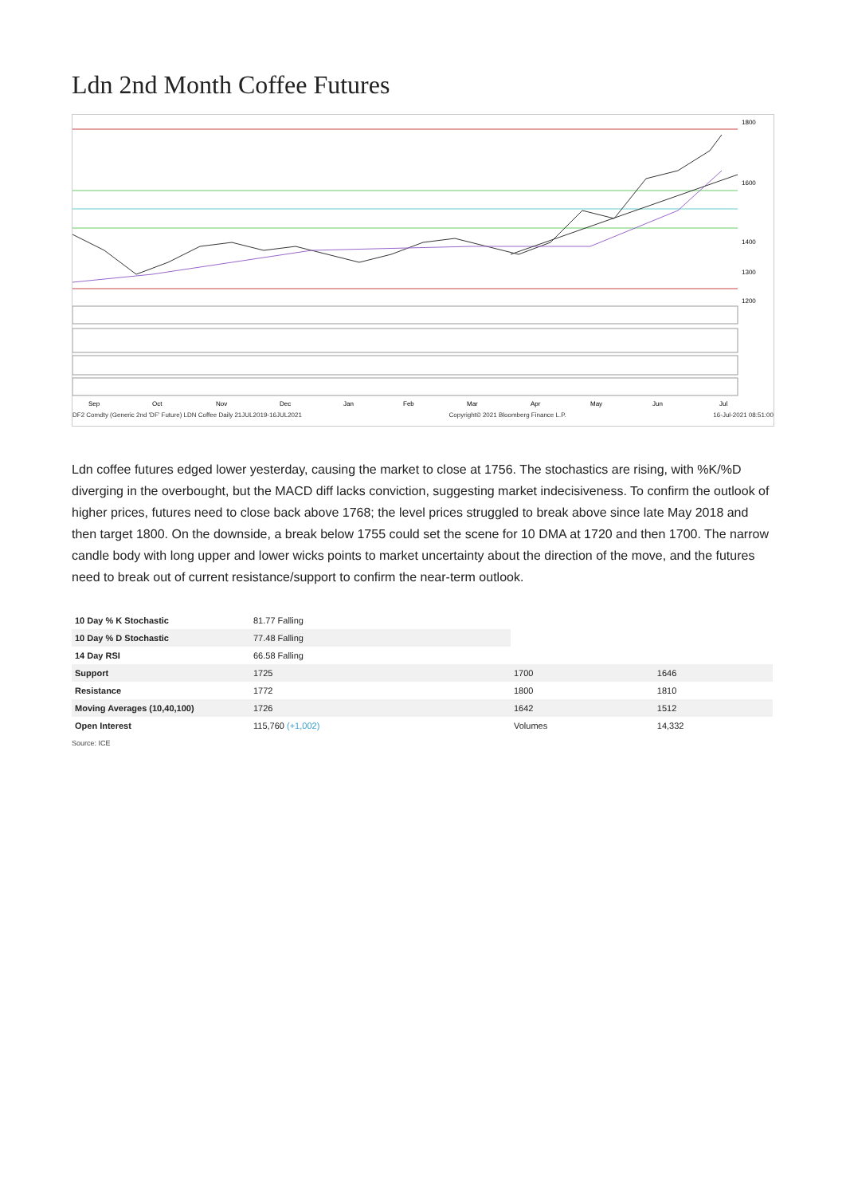Ldn 2nd Month Coffee Futures
1800
1600
1400
1300
1200
Sep
Oct
Nov
Dec
Jan
Feb
Mar
Apr
May
Jun
Jul
DF2 Comdty (Generic 2nd 'DF' Future) LDN Coffee Daily 21JUL2019-16JUL2021 Copyright© 2021 Bloomberg Finance L.P. 16-Jul-2021 08:51:00
Ldn coffee futures edged lower yesterday, causing the market to close at 1756. The stochastics are rising, with %K/%D diverging in the overbought, but the MACD diff lacks conviction, suggesting market indecisiveness. To confirm the outlook of higher prices, futures need to close back above 1768; the level prices struggled to break above since late May 2018 and then target 1800. On the downside, a break below 1755 could set the scene for 10 DMA at 1720 and then 1700. The narrow candle body with long upper and lower wicks points to market uncertainty about the direction of the move, and the futures need to break out of current resistance/support to confirm the near-term outlook.
| 10 Day % K Stochastic | 81.77 Falling | | |
| 10 Day % D Stochastic | 77.48 Falling | | |
| 14 Day RSI | 66.58 Falling | | |
| Support | 1725 | 1700 | 1646 |
| Resistance | 1772 | 1800 | 1810 |
| Moving Averages (10,40,100) | 1726 | 1642 | 1512 |
| Open Interest | 115,760 (+1,002) | Volumes | 14,332 |
Source: ICE